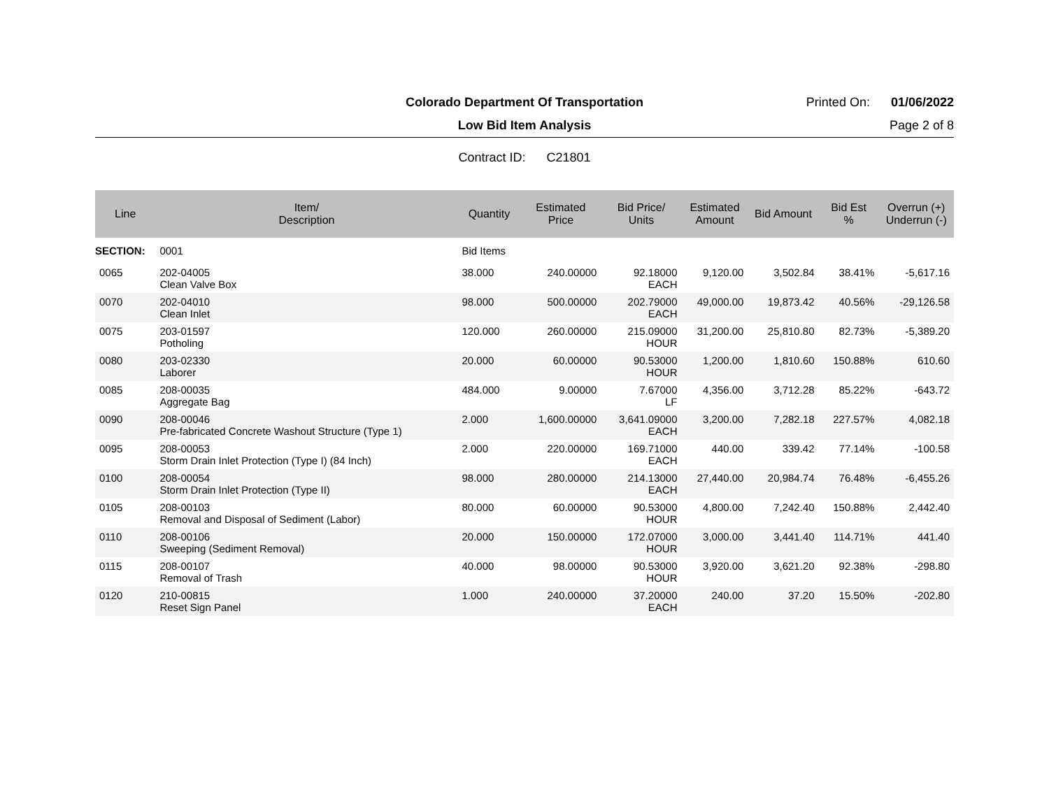Colorado Department Of Transportation
Printed On: 01/06/2022
Low Bid Item Analysis
Page 2 of 8
Contract ID: C21801
| Line | Item/ Description | Quantity | Estimated Price | Bid Price/ Units | Estimated Amount | Bid Amount | Bid Est % | Overrun (+) Underrun (-) |
| --- | --- | --- | --- | --- | --- | --- | --- | --- |
| SECTION: | 0001 | Bid Items | | | | | | |
| 0065 | 202-04005 Clean Valve Box | 38.000 | 240.00000 | 92.18000 EACH | 9,120.00 | 3,502.84 | 38.41% | -5,617.16 |
| 0070 | 202-04010 Clean Inlet | 98.000 | 500.00000 | 202.79000 EACH | 49,000.00 | 19,873.42 | 40.56% | -29,126.58 |
| 0075 | 203-01597 Potholing | 120.000 | 260.00000 | 215.09000 HOUR | 31,200.00 | 25,810.80 | 82.73% | -5,389.20 |
| 0080 | 203-02330 Laborer | 20.000 | 60.00000 | 90.53000 HOUR | 1,200.00 | 1,810.60 | 150.88% | 610.60 |
| 0085 | 208-00035 Aggregate Bag | 484.000 | 9.00000 | 7.67000 LF | 4,356.00 | 3,712.28 | 85.22% | -643.72 |
| 0090 | 208-00046 Pre-fabricated Concrete Washout Structure (Type 1) | 2.000 | 1,600.00000 | 3,641.09000 EACH | 3,200.00 | 7,282.18 | 227.57% | 4,082.18 |
| 0095 | 208-00053 Storm Drain Inlet Protection (Type I) (84 Inch) | 2.000 | 220.00000 | 169.71000 EACH | 440.00 | 339.42 | 77.14% | -100.58 |
| 0100 | 208-00054 Storm Drain Inlet Protection (Type II) | 98.000 | 280.00000 | 214.13000 EACH | 27,440.00 | 20,984.74 | 76.48% | -6,455.26 |
| 0105 | 208-00103 Removal and Disposal of Sediment (Labor) | 80.000 | 60.00000 | 90.53000 HOUR | 4,800.00 | 7,242.40 | 150.88% | 2,442.40 |
| 0110 | 208-00106 Sweeping (Sediment Removal) | 20.000 | 150.00000 | 172.07000 HOUR | 3,000.00 | 3,441.40 | 114.71% | 441.40 |
| 0115 | 208-00107 Removal of Trash | 40.000 | 98.00000 | 90.53000 HOUR | 3,920.00 | 3,621.20 | 92.38% | -298.80 |
| 0120 | 210-00815 Reset Sign Panel | 1.000 | 240.00000 | 37.20000 EACH | 240.00 | 37.20 | 15.50% | -202.80 |